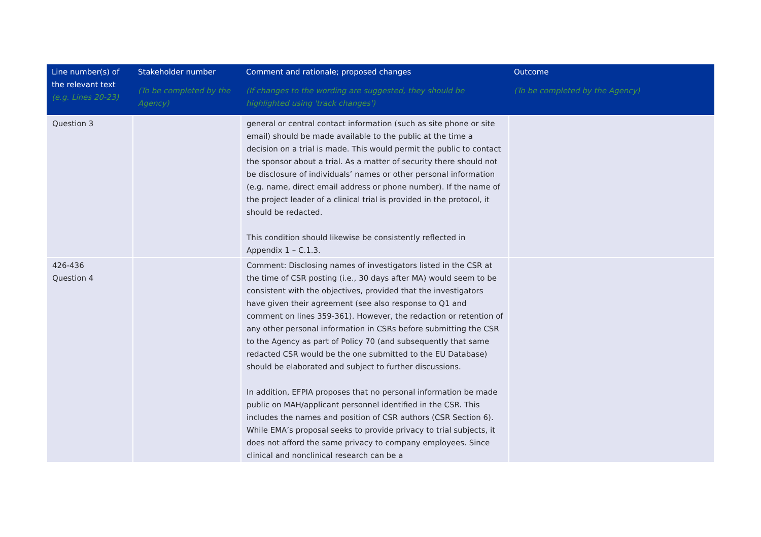| Line number(s) of the relevant text (e.g. Lines 20-23) | Stakeholder number (To be completed by the Agency) | Comment and rationale; proposed changes (If changes to the wording are suggested, they should be highlighted using 'track changes') | Outcome (To be completed by the Agency) |
| --- | --- | --- | --- |
| Question 3 | | general or central contact information (such as site phone or site email) should be made available to the public at the time a decision on a trial is made. This would permit the public to contact the sponsor about a trial. As a matter of security there should not be disclosure of individuals’ names or other personal information (e.g. name, direct email address or phone number). If the name of the project leader of a clinical trial is provided in the protocol, it should be redacted. This condition should likewise be consistently reflected in Appendix 1 – C.1.3. | |
| 426-436 Question 4 | | Comment: Disclosing names of investigators listed in the CSR at the time of CSR posting (i.e., 30 days after MA) would seem to be consistent with the objectives, provided that the investigators have given their agreement (see also response to Q1 and comment on lines 359-361). However, the redaction or retention of any other personal information in CSRs before submitting the CSR to the Agency as part of Policy 70 (and subsequently that same redacted CSR would be the one submitted to the EU Database) should be elaborated and subject to further discussions. In addition, EFPIA proposes that no personal information be made public on MAH/applicant personnel identified in the CSR. This includes the names and position of CSR authors (CSR Section 6). While EMA’s proposal seeks to provide privacy to trial subjects, it does not afford the same privacy to company employees. Since clinical and nonclinical research can be a | |